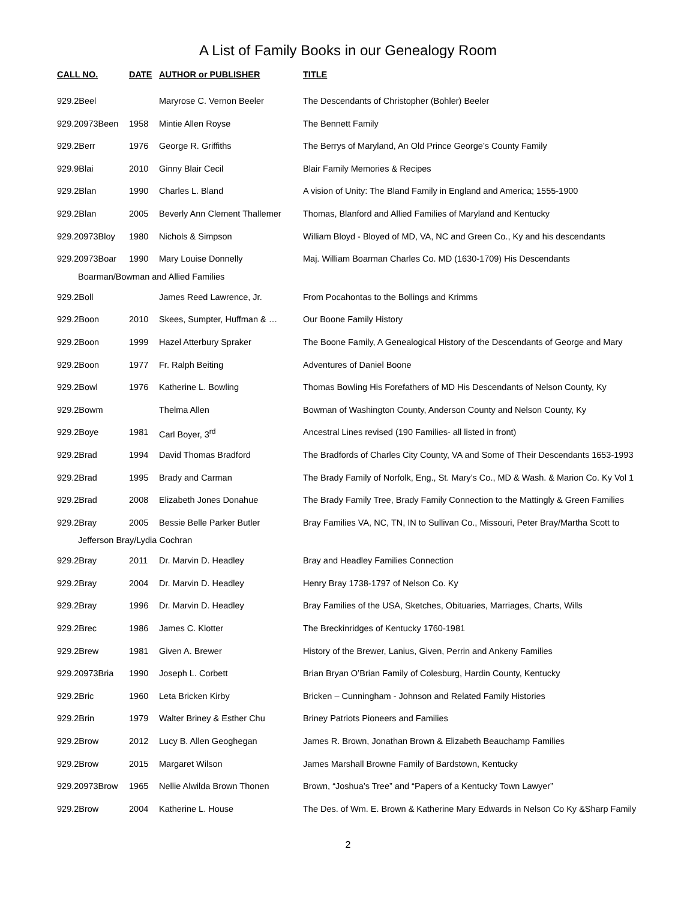A List of Family Books in our Genealogy Room
| CALL NO. | DATE | AUTHOR or PUBLISHER | TITLE |
| --- | --- | --- | --- |
| 929.2Beel | | Maryrose C. Vernon Beeler | The Descendants of Christopher (Bohler) Beeler |
| 929.20973Been | 1958 | Mintie Allen Royse | The Bennett Family |
| 929.2Berr | 1976 | George R. Griffiths | The Berrys of Maryland, An Old Prince George’s County Family |
| 929.9Blai | 2010 | Ginny Blair Cecil | Blair Family Memories & Recipes |
| 929.2Blan | 1990 | Charles L. Bland | A vision of Unity: The Bland Family in England and America; 1555-1900 |
| 929.2Blan | 2005 | Beverly Ann Clement Thallemer | Thomas, Blanford and Allied Families of Maryland and Kentucky |
| 929.20973Bloy | 1980 | Nichols & Simpson | William Bloyd - Bloyed of MD, VA, NC and Green Co., Ky and his descendants |
| 929.20973Boar | 1990 | Mary Louise Donnelly | Maj. William Boarman Charles Co. MD (1630-1709) His Descendants |
| Boarman/Bowman and Allied Families | | | |
| 929.2Boll | | James Reed Lawrence, Jr. | From Pocahontas to the Bollings and Krimms |
| 929.2Boon | 2010 | Skees, Sumpter, Huffman & … | Our Boone Family History |
| 929.2Boon | 1999 | Hazel Atterbury Spraker | The Boone Family, A Genealogical History of the Descendants of George and Mary |
| 929.2Boon | 1977 | Fr. Ralph Beiting | Adventures of Daniel Boone |
| 929.2Bowl | 1976 | Katherine L. Bowling | Thomas Bowling His Forefathers of MD His Descendants of Nelson County, Ky |
| 929.2Bowm | | Thelma Allen | Bowman of Washington County, Anderson County and Nelson County, Ky |
| 929.2Boye | 1981 | Carl Boyer, 3<sup>rd</sup> | Ancestral Lines revised (190 Families- all listed in front) |
| 929.2Brad | 1994 | David Thomas Bradford | The Bradfords of Charles City County, VA and Some of Their Descendants 1653-1993 |
| 929.2Brad | 1995 | Brady and Carman | The Brady Family of Norfolk, Eng., St. Mary’s Co., MD & Wash. & Marion Co. Ky Vol 1 |
| 929.2Brad | 2008 | Elizabeth Jones Donahue | The Brady Family Tree, Brady Family Connection to the Mattingly & Green Families |
| 929.2Bray | 2005 | Bessie Belle Parker Butler | Bray Families VA, NC, TN, IN to Sullivan Co., Missouri, Peter Bray/Martha Scott to |
| Jefferson Bray/Lydia Cochran | | | |
| 929.2Bray | 2011 | Dr. Marvin D. Headley | Bray and Headley Families Connection |
| 929.2Bray | 2004 | Dr. Marvin D. Headley | Henry Bray 1738-1797 of Nelson Co. Ky |
| 929.2Bray | 1996 | Dr. Marvin D. Headley | Bray Families of the USA, Sketches, Obituaries, Marriages, Charts, Wills |
| 929.2Brec | 1986 | James C. Klotter | The Breckinridges of Kentucky 1760-1981 |
| 929.2Brew | 1981 | Given A. Brewer | History of the Brewer, Lanius, Given, Perrin and Ankeny Families |
| 929.20973Bria | 1990 | Joseph L. Corbett | Brian Bryan O’Brian Family of Colesburg, Hardin County, Kentucky |
| 929.2Bric | 1960 | Leta Bricken Kirby | Bricken – Cunningham - Johnson and Related Family Histories |
| 929.2Brin | 1979 | Walter Briney & Esther Chu | Briney Patriots Pioneers and Families |
| 929.2Brow | 2012 | Lucy B. Allen Geoghegan | James R. Brown, Jonathan Brown & Elizabeth Beauchamp Families |
| 929.2Brow | 2015 | Margaret Wilson | James Marshall Browne Family of Bardstown, Kentucky |
| 929.20973Brow | 1965 | Nellie Alwilda Brown Thonen | Brown, “Joshua’s Tree” and “Papers of a Kentucky Town Lawyer” |
| 929.2Brow | 2004 | Katherine L. House | The Des. of Wm. E. Brown & Katherine Mary Edwards in Nelson Co Ky &Sharp Family |
2